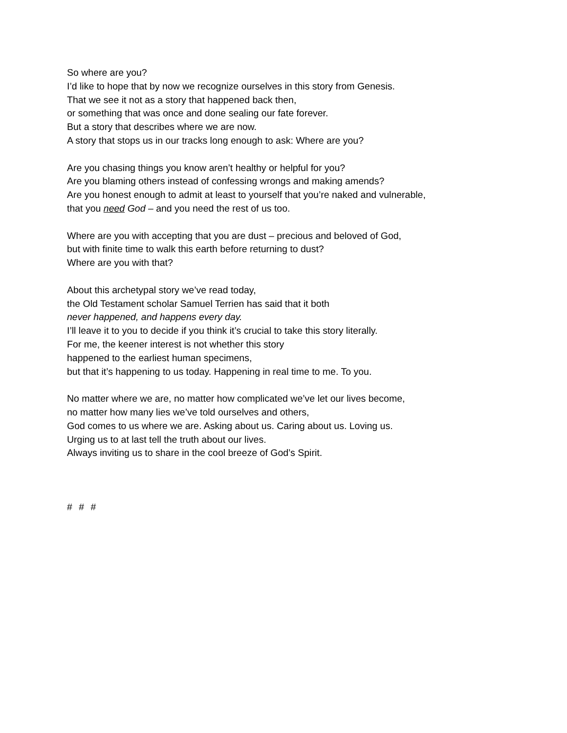So where are you?
I’d like to hope that by now we recognize ourselves in this story from Genesis.
That we see it not as a story that happened back then,
or something that was once and done sealing our fate forever.
But a story that describes where we are now.
A story that stops us in our tracks long enough to ask: Where are you?
Are you chasing things you know aren’t healthy or helpful for you?
Are you blaming others instead of confessing wrongs and making amends?
Are you honest enough to admit at least to yourself that you’re naked and vulnerable,
that you need God – and you need the rest of us too.
Where are you with accepting that you are dust – precious and beloved of God,
but with finite time to walk this earth before returning to dust?
Where are you with that?
About this archetypal story we’ve read today,
the Old Testament scholar Samuel Terrien has said that it both
never happened, and happens every day.
I’ll leave it to you to decide if you think it’s crucial to take this story literally.
For me, the keener interest is not whether this story
happened to the earliest human specimens,
but that it’s happening to us today. Happening in real time to me. To you.
No matter where we are, no matter how complicated we’ve let our lives become,
no matter how many lies we’ve told ourselves and others,
God comes to us where we are. Asking about us. Caring about us. Loving us.
Urging us to at last tell the truth about our lives.
Always inviting us to share in the cool breeze of God’s Spirit.
# # #